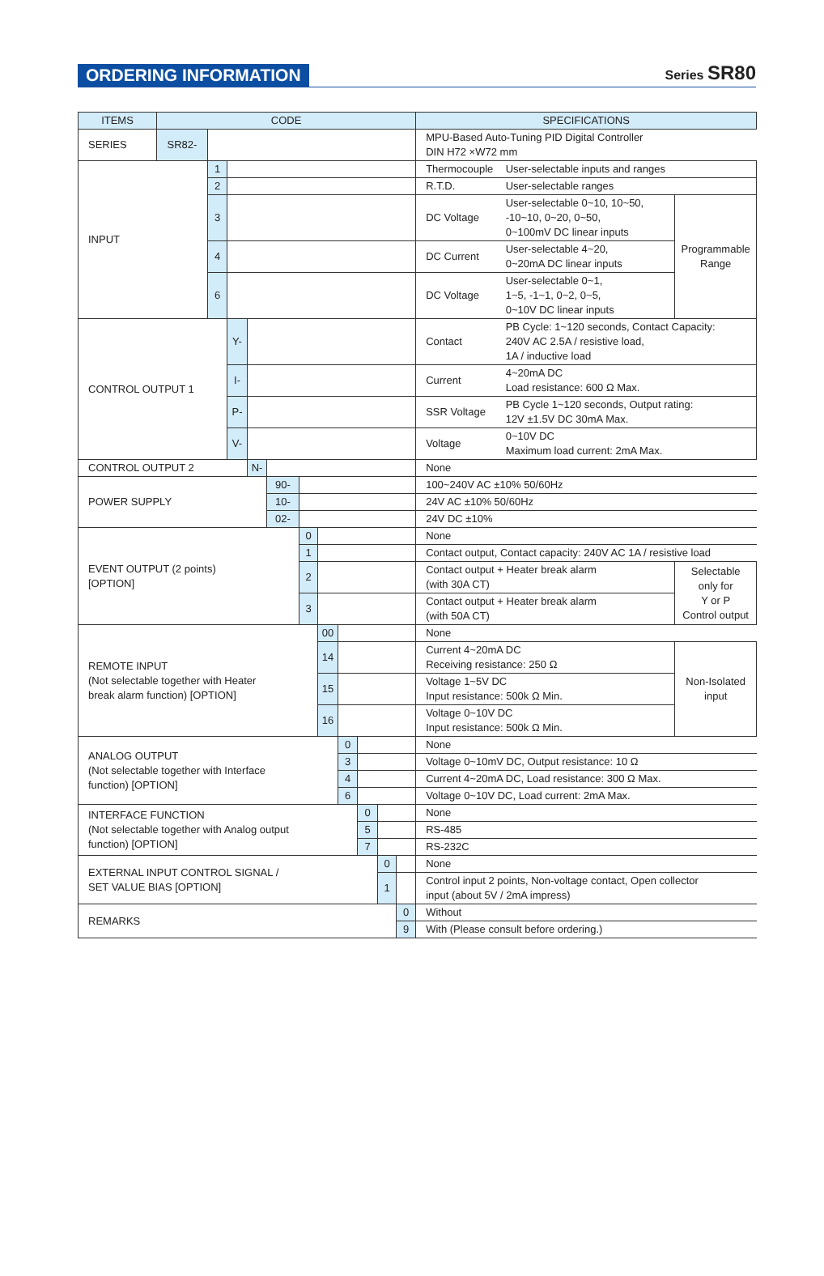ORDERING INFORMATION
Series SR80
| ITEMS | CODE | | | | | | | | | | | SPECIFICATIONS | | |
| --- | --- | --- | --- | --- | --- | --- | --- | --- | --- | --- | --- | --- | --- | --- |
| SERIES | SR82- | | | | | | | | | | | MPU-Based Auto-Tuning PID Digital Controller DIN H72 ×W72 mm | | |
| INPUT | | 1 | | | | | | | | | | Thermocouple | User-selectable inputs and ranges | |
| | | 2 | | | | | | | | | | R.T.D. | User-selectable ranges | |
| | | 3 | | | | | | | | | | DC Voltage | User-selectable 0~10, 10~50, -10~10, 0~20, 0~50, 0~100mV DC linear inputs | Programmable Range |
| | | 4 | | | | | | | | | | DC Current | User-selectable 4~20, 0~20mA DC linear inputs | |
| | | 6 | | | | | | | | | | DC Voltage | User-selectable 0~1, 1~5, -1~1, 0~2, 0~5, 0~10V DC linear inputs | |
| CONTROL OUTPUT 1 | | | Y- | | | | | | | | | Contact | PB Cycle: 1~120 seconds, Contact Capacity: 240V AC 2.5A / resistive load, 1A / inductive load | |
| | | | I- | | | | | | | | | Current | 4~20mA DC Load resistance: 600 Ω Max. | |
| | | | P- | | | | | | | | | SSR Voltage | PB Cycle 1~120 seconds, Output rating: 12V ±1.5V DC 30mA Max. | |
| | | | V- | | | | | | | | | Voltage | 0~10V DC Maximum load current: 2mA Max. | |
| CONTROL OUTPUT 2 | | | | N- | | | | | | | | None | | |
| POWER SUPPLY | | | | | 90- | | | | | | | 100~240V AC ±10% 50/60Hz | | |
| | | | | | 10- | | | | | | | 24V AC ±10% 50/60Hz | | |
| | | | | | 02- | | | | | | | 24V DC ±10% | | |
| EVENT OUTPUT (2 points) [OPTION] | | | | | | 0 | | | | | | None | | |
| | | | | | | 1 | | | | | | Contact output, Contact capacity: 240V AC 1A / resistive load | | |
| | | | | | | 2 | | | | | | Contact output + Heater break alarm (with 30A CT) | | Selectable only for Y or P Control output |
| | | | | | | 3 | | | | | | Contact output + Heater break alarm (with 50A CT) | | |
| REMOTE INPUT (Not selectable together with Heater break alarm function) [OPTION] | | | | | | | 00 | | | | | None | | |
| | | | | | | | 14 | | | | | Current 4~20mA DC Receiving resistance: 250 Ω | | Non-Isolated input |
| | | | | | | | 15 | | | | | Voltage 1~5V DC Input resistance: 500k Ω Min. | | |
| | | | | | | | 16 | | | | | Voltage 0~10V DC Input resistance: 500k Ω Min. | | |
| ANALOG OUTPUT (Not selectable together with Interface function) [OPTION] | | | | | | | | 0 | | | | None | | |
| | | | | | | | | 3 | | | | Voltage 0~10mV DC, Output resistance: 10 Ω | | |
| | | | | | | | | 4 | | | | Current 4~20mA DC, Load resistance: 300 Ω Max. | | |
| | | | | | | | | 6 | | | | Voltage 0~10V DC, Load current: 2mA Max. | | |
| INTERFACE FUNCTION (Not selectable together with Analog output function) [OPTION] | | | | | | | | | 0 | | | None | | |
| | | | | | | | | | 5 | | | RS-485 | | |
| | | | | | | | | | 7 | | | RS-232C | | |
| EXTERNAL INPUT CONTROL SIGNAL / SET VALUE BIAS [OPTION] | | | | | | | | | | 0 | | None | | |
| | | | | | | | | | | 1 | | Control input 2 points, Non-voltage contact, Open collector input (about 5V / 2mA impress) | | |
| REMARKS | | | | | | | | | | | 0 | Without | | |
| | | | | | | | | | | | 9 | With (Please consult before ordering.) | | |